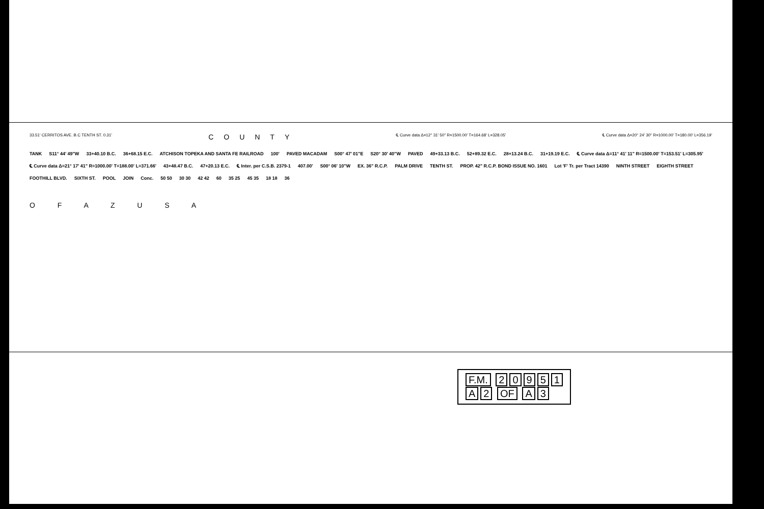33.51' CERRITOS AVE. B.C TENTH ST. 0.31'
COUNTY
℄ Curve data Δ=12° 31' 50" R=1500.00' T=164.68' L=328.05'
℄ Curve data Δ=20° 24' 30" R=1000.00' T=180.00' L=356.19'
TANK S11° 44' 49"W 33+40.10 B.C. 36+68.15 E.C. ATCHISON TOPEKA AND SANTA FE RAILROAD 100' PAVED MACADAM S00° 47' 01"E S20° 30' 40"W PAVED 49+33.13 B.C. 52+89.32 E.C. 28+13.24 B.C. 31+19.19 E.C. ℄ Curve data Δ=11° 41' 11" R=1500.00' T=153.51' L=305.95' ℄ Curve data Δ=21° 17' 41" R=1000.00' T=188.00' L=371.66' 43+48.47 B.C. 47+20.13 E.C. ℄ Inter. per C.S.B. 2379-1 407.00' S00° 06' 10"W EX. 36" R.C.P. PALM DRIVE TENTH ST. PROP. 42" R.C.P. BOND ISSUE NO. 1601 Lot 'F' Tr. per Tract 14390 NINTH STREET EIGHTH STREET FOOTHILL BLVD. SIXTH ST. POOL JOIN Conc. 50 50 30 30 42 42 60 35 25 45 35 18 18 36
O F A Z U S A
F.M. 20951
A 2 OF A 3